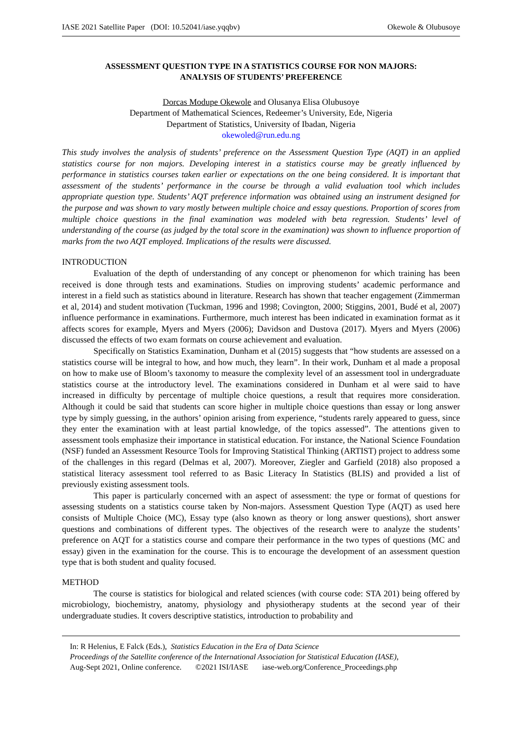IASE 2021 Satellite Paper (DOI: 10.52041/iase.yqqbv) Okewole & Olubusoye
ASSESSMENT QUESTION TYPE IN A STATISTICS COURSE FOR NON MAJORS:
ANALYSIS OF STUDENTS’ PREFERENCE
Dorcas Modupe Okewole and Olusanya Elisa Olubusoye
Department of Mathematical Sciences, Redeemer’s University, Ede, Nigeria
Department of Statistics, University of Ibadan, Nigeria
okewoled@run.edu.ng
This study involves the analysis of students’ preference on the Assessment Question Type (AQT) in an applied statistics course for non majors. Developing interest in a statistics course may be greatly influenced by performance in statistics courses taken earlier or expectations on the one being considered. It is important that assessment of the students’ performance in the course be through a valid evaluation tool which includes appropriate question type. Students’ AQT preference information was obtained using an instrument designed for the purpose and was shown to vary mostly between multiple choice and essay questions. Proportion of scores from multiple choice questions in the final examination was modeled with beta regression. Students’ level of understanding of the course (as judged by the total score in the examination) was shown to influence proportion of marks from the two AQT employed. Implications of the results were discussed.
INTRODUCTION
Evaluation of the depth of understanding of any concept or phenomenon for which training has been received is done through tests and examinations. Studies on improving students’ academic performance and interest in a field such as statistics abound in literature. Research has shown that teacher engagement (Zimmerman et al, 2014) and student motivation (Tuckman, 1996 and 1998; Covington, 2000; Stiggins, 2001, Budé et al, 2007) influence performance in examinations. Furthermore, much interest has been indicated in examination format as it affects scores for example, Myers and Myers (2006); Davidson and Dustova (2017). Myers and Myers (2006) discussed the effects of two exam formats on course achievement and evaluation.
Specifically on Statistics Examination, Dunham et al (2015) suggests that “how students are assessed on a statistics course will be integral to how, and how much, they learn”. In their work, Dunham et al made a proposal on how to make use of Bloom’s taxonomy to measure the complexity level of an assessment tool in undergraduate statistics course at the introductory level. The examinations considered in Dunham et al were said to have increased in difficulty by percentage of multiple choice questions, a result that requires more consideration. Although it could be said that students can score higher in multiple choice questions than essay or long answer type by simply guessing, in the authors’ opinion arising from experience, “students rarely appeared to guess, since they enter the examination with at least partial knowledge, of the topics assessed”. The attentions given to assessment tools emphasize their importance in statistical education. For instance, the National Science Foundation (NSF) funded an Assessment Resource Tools for Improving Statistical Thinking (ARTIST) project to address some of the challenges in this regard (Delmas et al, 2007). Moreover, Ziegler and Garfield (2018) also proposed a statistical literacy assessment tool referred to as Basic Literacy In Statistics (BLIS) and provided a list of previously existing assessment tools.
This paper is particularly concerned with an aspect of assessment: the type or format of questions for assessing students on a statistics course taken by Non-majors. Assessment Question Type (AQT) as used here consists of Multiple Choice (MC), Essay type (also known as theory or long answer questions), short answer questions and combinations of different types. The objectives of the research were to analyze the students’ preference on AQT for a statistics course and compare their performance in the two types of questions (MC and essay) given in the examination for the course. This is to encourage the development of an assessment question type that is both student and quality focused.
METHOD
The course is statistics for biological and related sciences (with course code: STA 201) being offered by microbiology, biochemistry, anatomy, physiology and physiotherapy students at the second year of their undergraduate studies. It covers descriptive statistics, introduction to probability and
In: R Helenius, E Falck (Eds.), Statistics Education in the Era of Data Science
Proceedings of the Satellite conference of the International Association for Statistical Education (IASE),
Aug-Sept 2021, Online conference. ©2021 ISI/IASE iase-web.org/Conference_Proceedings.php